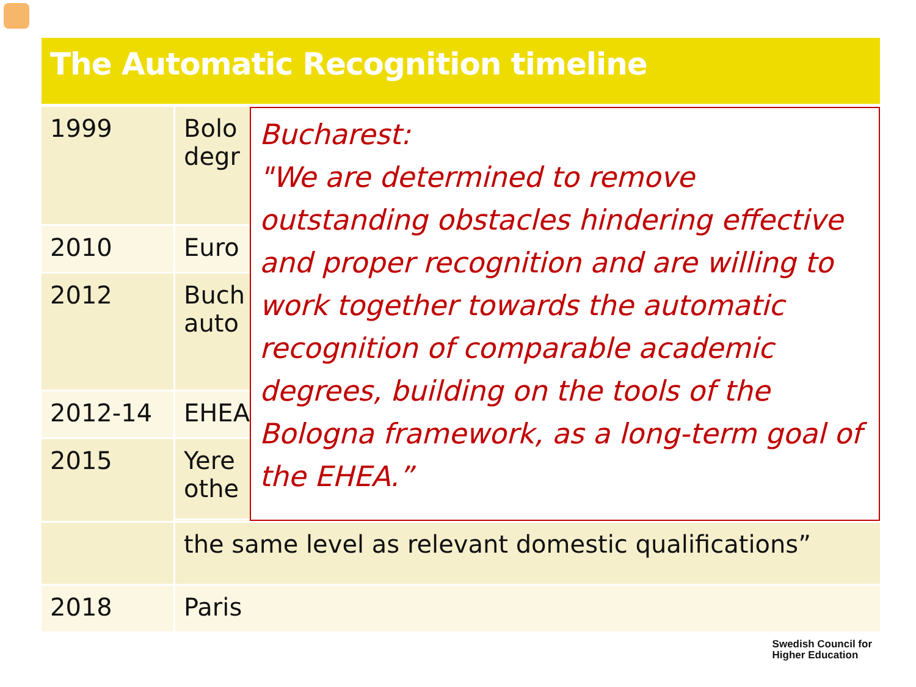The Automatic Recognition timeline
| 1999 | Bolo degr | Bucharest: "We are determined to remove outstanding obstacles hindering effective and proper recognition and are willing to work together towards the automatic recognition of comparable academic degrees, building on the tools of the Bologna framework, as a long-term goal of the EHEA.” |
| 2010 | Euro | |
| 2012 | Buch auto | |
| 2012-14 | EHEA | |
| 2015 | Yere othe | |
| | the same level as relevant domestic qualifications” | |
| 2018 | Paris | |
Swedish Council for
Higher Education